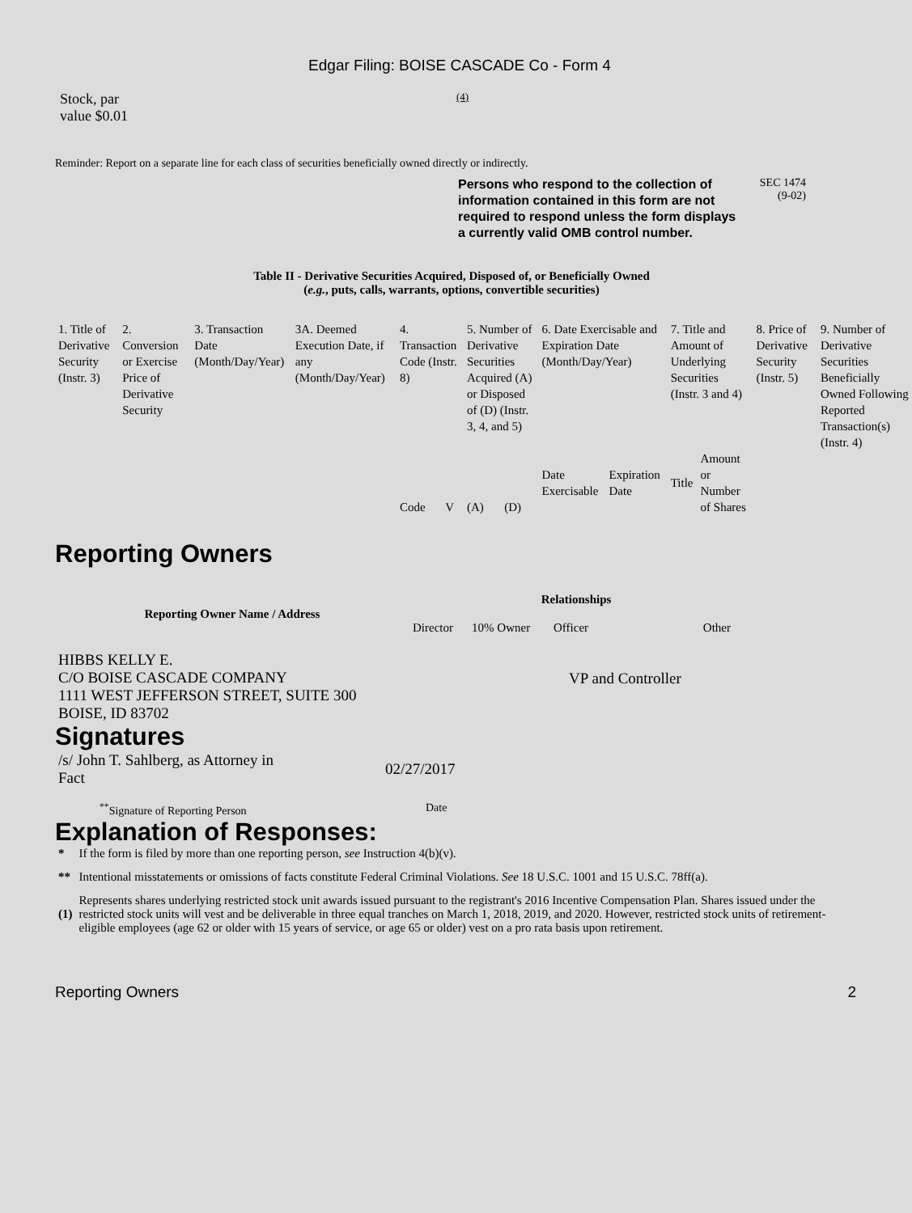Edgar Filing: BOISE CASCADE Co - Form 4
Stock, par
value $0.01
(4)
Reminder: Report on a separate line for each class of securities beneficially owned directly or indirectly.
Persons who respond to the collection of information contained in this form are not required to respond unless the form displays a currently valid OMB control number.
SEC 1474
(9-02)
Table II - Derivative Securities Acquired, Disposed of, or Beneficially Owned
(e.g., puts, calls, warrants, options, convertible securities)
| 1. Title of Derivative Security (Instr. 3) | 2. Conversion or Exercise Price of Derivative Security | 3. Transaction Date (Month/Day/Year) | 3A. Deemed Execution Date, if any (Month/Day/Year) | 4. Transaction Code (Instr. 8) | | 5. Number of Derivative Securities Acquired (A) or Disposed of (D) (Instr. 3, 4, and 5) | | 6. Date Exercisable and Expiration Date (Month/Day/Year) | | 7. Title and Amount of Underlying Securities (Instr. 3 and 4) | | 8. Price of Derivative Security (Instr. 5) | 9. Number of Derivative Securities Beneficially Owned Following Reported Transaction(s) (Instr. 4) |
| | | | | Code | V | (A) | (D) | Date Exercisable | Expiration Date | Title | Amount or Number of Shares | | |
Reporting Owners
| Reporting Owner Name / Address | Relationships | | | |
| --- | --- | --- | --- | --- |
| | Director | 10% Owner | Officer | Other |
| HIBBS KELLY E. C/O BOISE CASCADE COMPANY 1111 WEST JEFFERSON STREET, SUITE 300 BOISE, ID 83702 | | | VP and Controller | |
Signatures
| /s/ John T. Sahlberg, as Attorney in Fact | 02/27/2017 |
| <sup>**</sup> Signature of Reporting Person | Date |
Explanation of Responses:
| * | If the form is filed by more than one reporting person, see Instruction 4(b)(v). |
| ** | Intentional misstatements or omissions of facts constitute Federal Criminal Violations. See 18 U.S.C. 1001 and 15 U.S.C. 78ff(a). |
| (1) | Represents shares underlying restricted stock unit awards issued pursuant to the registrant's 2016 Incentive Compensation Plan. Shares issued under the restricted stock units will vest and be deliverable in three equal tranches on March 1, 2018, 2019, and 2020. However, restricted stock units of retirement-eligible employees (age 62 or older with 15 years of service, or age 65 or older) vest on a pro rata basis upon retirement. |
Reporting Owners 2